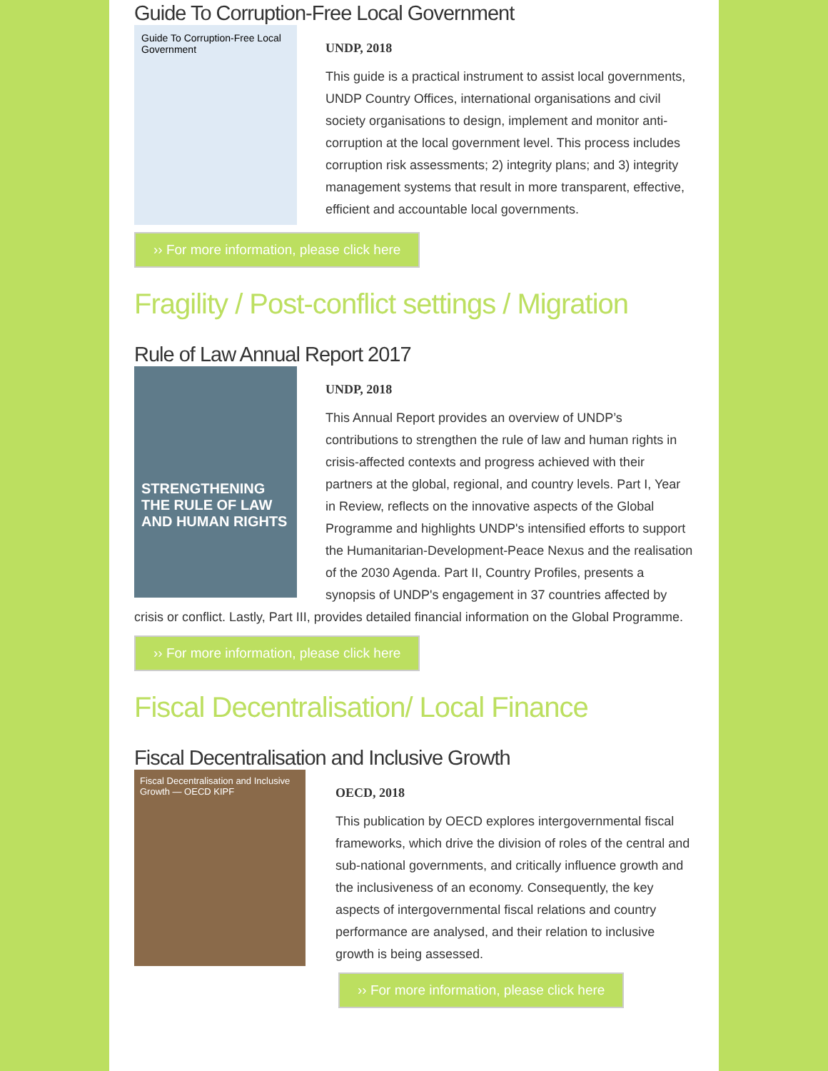Guide To Corruption-Free Local Government
Guide To Corruption-Free Local Government
UNDP, 2018
This guide is a practical instrument to assist local governments, UNDP Country Offices, international organisations and civil society organisations to design, implement and monitor anti-corruption at the local government level. This process includes corruption risk assessments; 2) integrity plans; and 3) integrity management systems that result in more transparent, effective, efficient and accountable local governments.
›› For more information, please click here
Fragility / Post-conflict settings / Migration
Rule of Law Annual Report 2017
STRENGTHENING THE RULE OF LAW AND HUMAN RIGHTS
UNDP, 2018
This Annual Report provides an overview of UNDP’s contributions to strengthen the rule of law and human rights in crisis-affected contexts and progress achieved with their partners at the global, regional, and country levels. Part I, Year in Review, reflects on the innovative aspects of the Global Programme and highlights UNDP's intensified efforts to support the Humanitarian-Development-Peace Nexus and the realisation of the 2030 Agenda. Part II, Country Profiles, presents a synopsis of UNDP's engagement in 37 countries affected by crisis or conflict. Lastly, Part III, provides detailed financial information on the Global Programme.
›› For more information, please click here
Fiscal Decentralisation/ Local Finance
Fiscal Decentralisation and Inclusive Growth
Fiscal Decentralisation and Inclusive Growth — OECD KIPF
OECD, 2018
This publication by OECD explores intergovernmental fiscal frameworks, which drive the division of roles of the central and sub-national governments, and critically influence growth and the inclusiveness of an economy. Consequently, the key aspects of intergovernmental fiscal relations and country performance are analysed, and their relation to inclusive growth is being assessed.
›› For more information, please click here